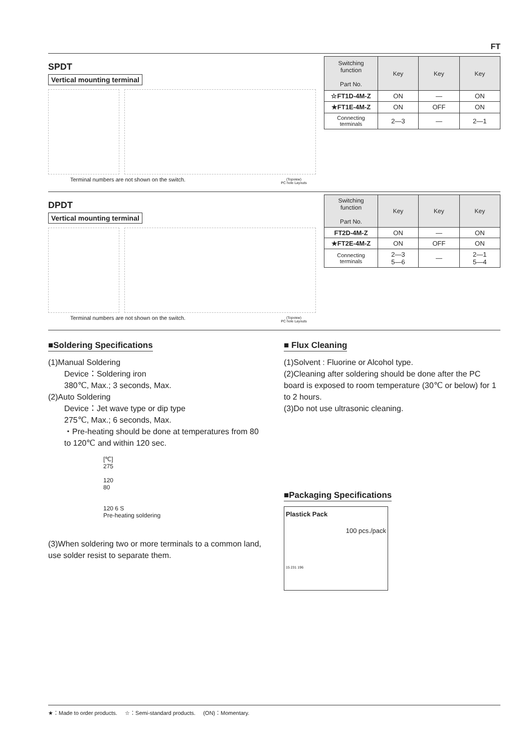FT
SPDT
Vertical mounting terminal
Terminal numbers are not shown on the switch.
(Topview)
PC hole Layouts
| Switching function Part No. | Key | Key | Key |
| --- | --- | --- | --- |
| ☆FT1D-4M-Z | ON | — | ON |
| ★FT1E-4M-Z | ON | OFF | ON |
| Connecting terminals | 2—3 | — | 2—1 |
DPDT
Vertical mounting terminal
Terminal numbers are not shown on the switch.
(Topview)
PC hole Layouts
| Switching function Part No. | Key | Key | Key |
| --- | --- | --- | --- |
| FT2D-4M-Z | ON | — | ON |
| ★FT2E-4M-Z | ON | OFF | ON |
| Connecting terminals | 2—3 5—6 | — | 2—1 5—4 |
■Soldering Specifications
(1)Manual Soldering
Device：Soldering iron
380℃, Max.; 3 seconds, Max.
(2)Auto Soldering
Device：Jet wave type or dip type
275℃, Max.; 6 seconds, Max.
・Pre-heating should be done at temperatures from 80 to 120℃ and within 120 sec.
[℃]
275
120
80
120 6 S
Pre-heating soldering
(3)When soldering two or more terminals to a common land, use solder resist to separate them.
■ Flux Cleaning
(1)Solvent : Fluorine or Alcohol type.
(2)Cleaning after soldering should be done after the PC board is exposed to room temperature (30℃ or below) for 1 to 2 hours.
(3)Do not use ultrasonic cleaning.
■Packaging Specifications
Plastick Pack
100 pcs./pack
15 231 196
★：Made to order products. ☆：Semi-standard products. (ON)：Momentary.